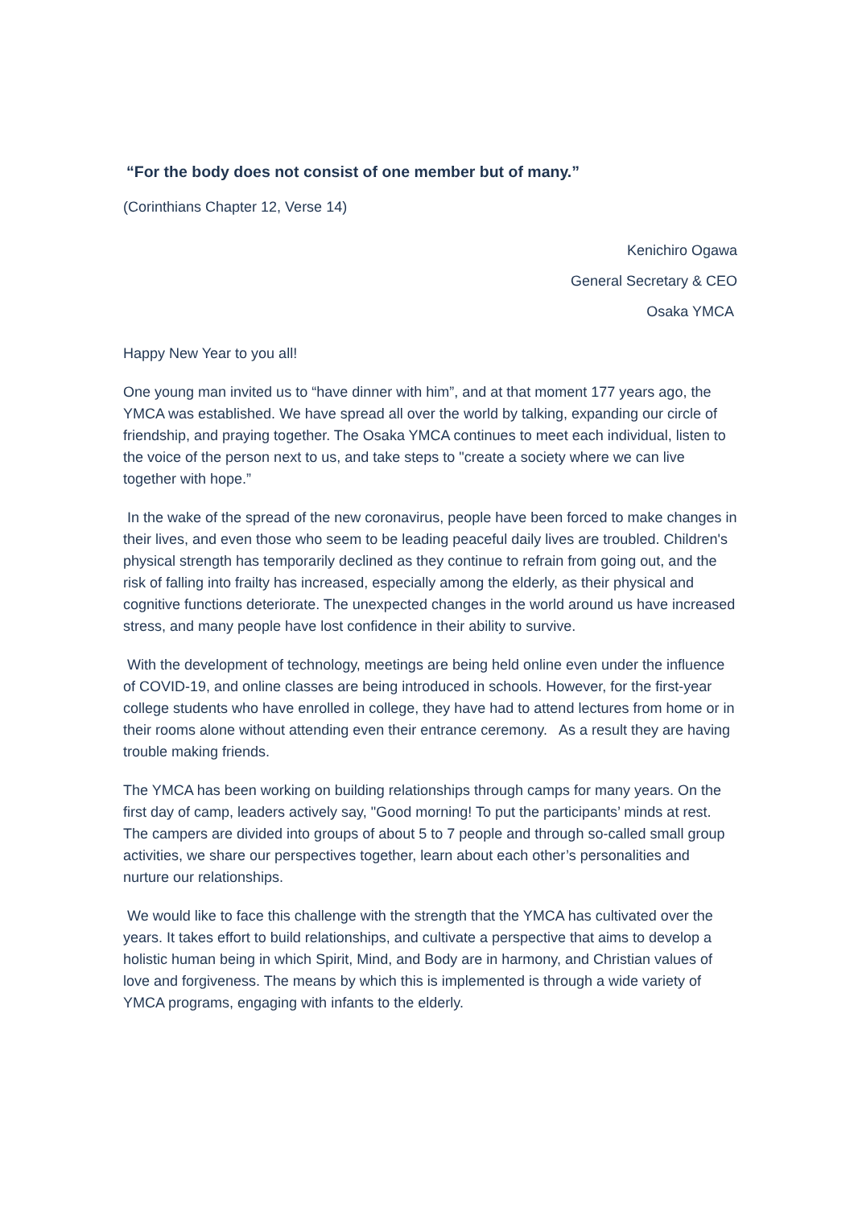“For the body does not consist of one member but of many.”
(Corinthians Chapter 12, Verse 14)
Kenichiro Ogawa
General Secretary & CEO
Osaka YMCA
Happy New Year to you all!
One young man invited us to “have dinner with him”, and at that moment 177 years ago, the YMCA was established. We have spread all over the world by talking, expanding our circle of friendship, and praying together. The Osaka YMCA continues to meet each individual, listen to the voice of the person next to us, and take steps to "create a society where we can live together with hope.”
In the wake of the spread of the new coronavirus, people have been forced to make changes in their lives, and even those who seem to be leading peaceful daily lives are troubled. Children's physical strength has temporarily declined as they continue to refrain from going out, and the risk of falling into frailty has increased, especially among the elderly, as their physical and cognitive functions deteriorate. The unexpected changes in the world around us have increased stress, and many people have lost confidence in their ability to survive.
With the development of technology, meetings are being held online even under the influence of COVID-19, and online classes are being introduced in schools. However, for the first-year college students who have enrolled in college, they have had to attend lectures from home or in their rooms alone without attending even their entrance ceremony. As a result they are having trouble making friends.
The YMCA has been working on building relationships through camps for many years. On the first day of camp, leaders actively say, "Good morning! To put the participants’ minds at rest. The campers are divided into groups of about 5 to 7 people and through so-called small group activities, we share our perspectives together, learn about each other’s personalities and nurture our relationships.
We would like to face this challenge with the strength that the YMCA has cultivated over the years. It takes effort to build relationships, and cultivate a perspective that aims to develop a holistic human being in which Spirit, Mind, and Body are in harmony, and Christian values of love and forgiveness. The means by which this is implemented is through a wide variety of YMCA programs, engaging with infants to the elderly.